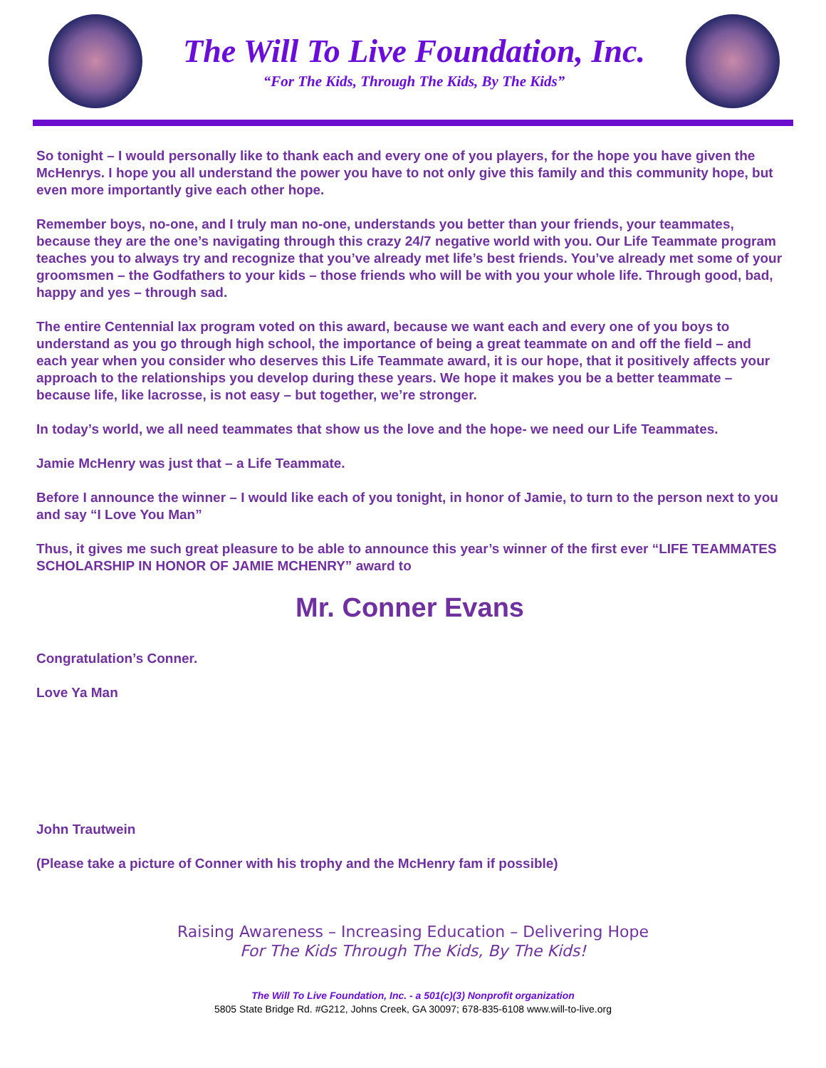The Will To Live Foundation, Inc.
“For The Kids, Through The Kids, By The Kids”
So tonight – I would personally like to thank each and every one of you players, for the hope you have given the McHenrys. I hope you all understand the power you have to not only give this family and this community hope, but even more importantly give each other hope.
Remember boys, no-one, and I truly man no-one, understands you better than your friends, your teammates, because they are the one’s navigating through this crazy 24/7 negative world with you. Our Life Teammate program teaches you to always try and recognize that you’ve already met life’s best friends. You’ve already met some of your groomsmen – the Godfathers to your kids – those friends who will be with you your whole life. Through good, bad, happy and yes – through sad.
The entire Centennial lax program voted on this award, because we want each and every one of you boys to understand as you go through high school, the importance of being a great teammate on and off the field – and each year when you consider who deserves this Life Teammate award, it is our hope, that it positively affects your approach to the relationships you develop during these years. We hope it makes you be a better teammate – because life, like lacrosse, is not easy – but together, we’re stronger.
In today’s world, we all need teammates that show us the love and the hope- we need our Life Teammates.
Jamie McHenry was just that – a Life Teammate.
Before I announce the winner – I would like each of you tonight, in honor of Jamie, to turn to the person next to you and say “I Love You Man”
Thus, it gives me such great pleasure to be able to announce this year’s winner of the first ever “LIFE TEAMMATES SCHOLARSHIP IN HONOR OF JAMIE MCHENRY” award to
Mr. Conner Evans
Congratulation’s Conner.
Love Ya Man
John Trautwein
(Please take a picture of Conner with his trophy and the McHenry fam if possible)
Raising Awareness – Increasing Education – Delivering Hope
For The Kids Through The Kids, By The Kids!
The Will To Live Foundation, Inc. - a 501(c)(3) Nonprofit organization
5805 State Bridge Rd. #G212, Johns Creek, GA 30097; 678-835-6108 www.will-to-live.org